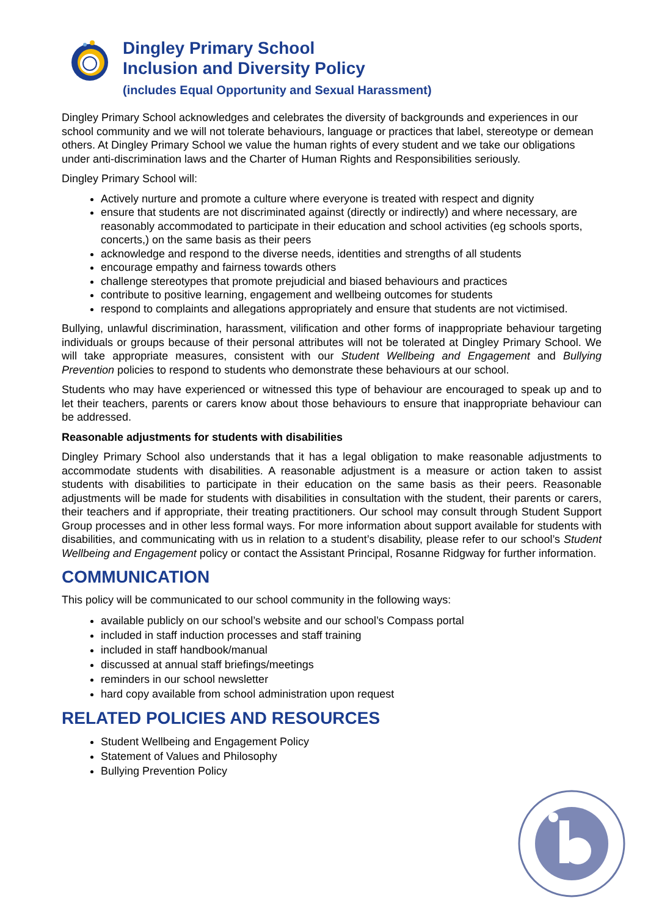Dingley Primary School
Inclusion and Diversity Policy
(includes Equal Opportunity and Sexual Harassment)
Dingley Primary School acknowledges and celebrates the diversity of backgrounds and experiences in our school community and we will not tolerate behaviours, language or practices that label, stereotype or demean others. At Dingley Primary School we value the human rights of every student and we take our obligations under anti-discrimination laws and the Charter of Human Rights and Responsibilities seriously.
Dingley Primary School will:
Actively nurture and promote a culture where everyone is treated with respect and dignity
ensure that students are not discriminated against (directly or indirectly) and where necessary, are reasonably accommodated to participate in their education and school activities (eg schools sports, concerts,) on the same basis as their peers
acknowledge and respond to the diverse needs, identities and strengths of all students
encourage empathy and fairness towards others
challenge stereotypes that promote prejudicial and biased behaviours and practices
contribute to positive learning, engagement and wellbeing outcomes for students
respond to complaints and allegations appropriately and ensure that students are not victimised.
Bullying, unlawful discrimination, harassment, vilification and other forms of inappropriate behaviour targeting individuals or groups because of their personal attributes will not be tolerated at Dingley Primary School. We will take appropriate measures, consistent with our Student Wellbeing and Engagement and Bullying Prevention policies to respond to students who demonstrate these behaviours at our school.
Students who may have experienced or witnessed this type of behaviour are encouraged to speak up and to let their teachers, parents or carers know about those behaviours to ensure that inappropriate behaviour can be addressed.
Reasonable adjustments for students with disabilities
Dingley Primary School also understands that it has a legal obligation to make reasonable adjustments to accommodate students with disabilities. A reasonable adjustment is a measure or action taken to assist students with disabilities to participate in their education on the same basis as their peers. Reasonable adjustments will be made for students with disabilities in consultation with the student, their parents or carers, their teachers and if appropriate, their treating practitioners. Our school may consult through Student Support Group processes and in other less formal ways. For more information about support available for students with disabilities, and communicating with us in relation to a student’s disability, please refer to our school’s Student Wellbeing and Engagement policy or contact the Assistant Principal, Rosanne Ridgway for further information.
COMMUNICATION
This policy will be communicated to our school community in the following ways:
available publicly on our school’s website and our school’s Compass portal
included in staff induction processes and staff training
included in staff handbook/manual
discussed at annual staff briefings/meetings
reminders in our school newsletter
hard copy available from school administration upon request
RELATED POLICIES AND RESOURCES
Student Wellbeing and Engagement Policy
Statement of Values and Philosophy
Bullying Prevention Policy